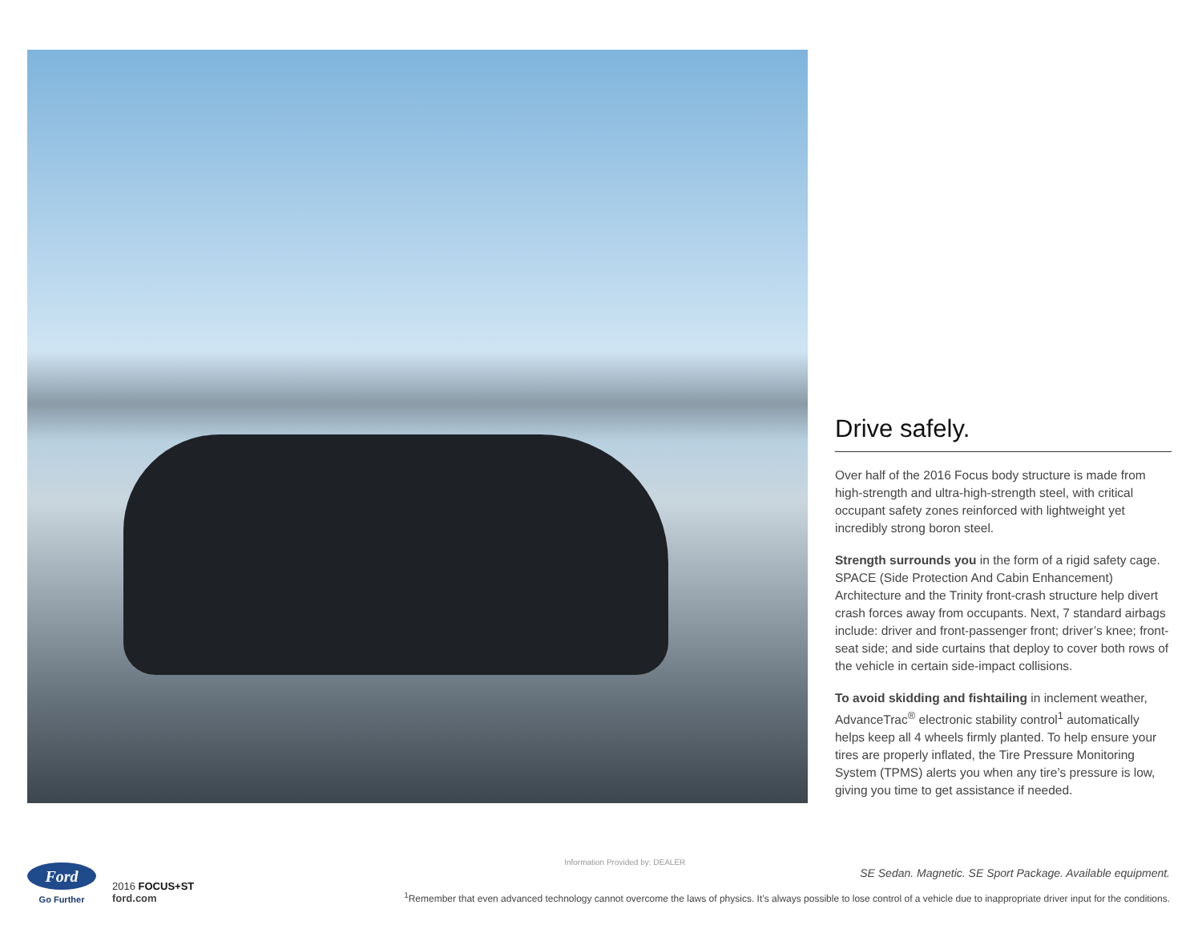Drive safely.
Over half of the 2016 Focus body structure is made from high-strength and ultra-high-strength steel, with critical occupant safety zones reinforced with lightweight yet incredibly strong boron steel.
Strength surrounds you in the form of a rigid safety cage. SPACE (Side Protection And Cabin Enhancement) Architecture and the Trinity front-crash structure help divert crash forces away from occupants. Next, 7 standard airbags include: driver and front-passenger front; driver’s knee; front-seat side; and side curtains that deploy to cover both rows of the vehicle in certain side-impact collisions.
To avoid skidding and fishtailing in inclement weather, AdvanceTrac<sup>®</sup> electronic stability control<sup>1</sup> automatically helps keep all 4 wheels firmly planted. To help ensure your tires are properly inflated, the Tire Pressure Monitoring System (TPMS) alerts you when any tire’s pressure is low, giving you time to get assistance if needed.
Ford
Go Further
2016 FOCUS+ST
ford.com
Information Provided by: DEALER
SE Sedan. Magnetic. SE Sport Package. Available equipment.
<sup>1</sup> Remember that even advanced technology cannot overcome the laws of physics. It’s always possible to lose control of a vehicle due to inappropriate driver input for the conditions.